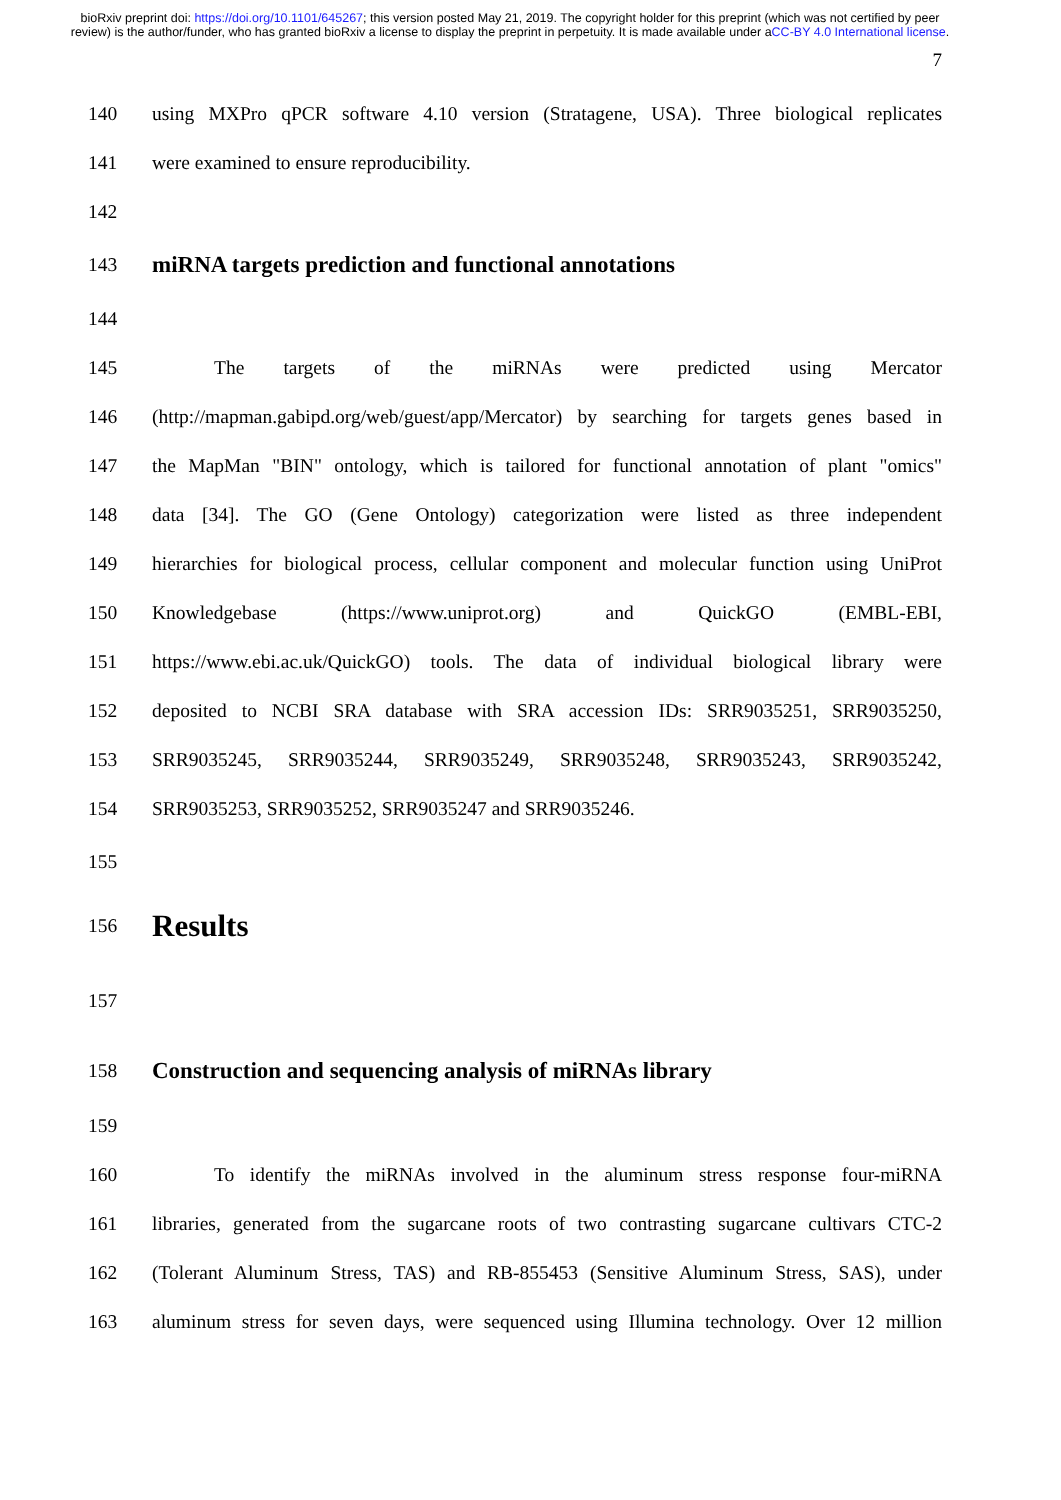bioRxiv preprint doi: https://doi.org/10.1101/645267; this version posted May 21, 2019. The copyright holder for this preprint (which was not certified by peer review) is the author/funder, who has granted bioRxiv a license to display the preprint in perpetuity. It is made available under aCC-BY 4.0 International license.
7
140 using MXPro qPCR software 4.10 version (Stratagene, USA). Three biological replicates
141 were examined to ensure reproducibility.
142
143
miRNA targets prediction and functional annotations
144
145 The targets of the miRNAs were predicted using Mercator
146 (http://mapman.gabipd.org/web/guest/app/Mercator) by searching for targets genes based in
147 the MapMan "BIN" ontology, which is tailored for functional annotation of plant "omics"
148 data [34]. The GO (Gene Ontology) categorization were listed as three independent
149 hierarchies for biological process, cellular component and molecular function using UniProt
150 Knowledgebase (https://www.uniprot.org) and QuickGO (EMBL-EBI,
151 https://www.ebi.ac.uk/QuickGO) tools. The data of individual biological library were
152 deposited to NCBI SRA database with SRA accession IDs: SRR9035251, SRR9035250,
153 SRR9035245, SRR9035244, SRR9035249, SRR9035248, SRR9035243, SRR9035242,
154 SRR9035253, SRR9035252, SRR9035247 and SRR9035246.
155
156
Results
157
158
Construction and sequencing analysis of miRNAs library
159
160 To identify the miRNAs involved in the aluminum stress response four-miRNA
161 libraries, generated from the sugarcane roots of two contrasting sugarcane cultivars CTC-2
162 (Tolerant Aluminum Stress, TAS) and RB-855453 (Sensitive Aluminum Stress, SAS), under
163 aluminum stress for seven days, were sequenced using Illumina technology. Over 12 million